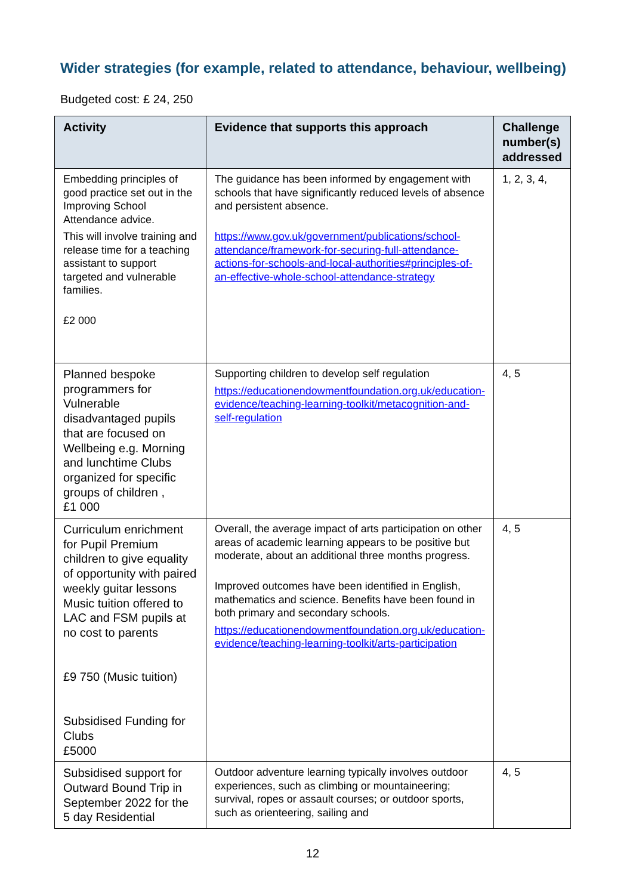Wider strategies (for example, related to attendance, behaviour, wellbeing)
Budgeted cost: £ 24, 250
| Activity | Evidence that supports this approach | Challenge number(s) addressed |
| --- | --- | --- |
| Embedding principles of good practice set out in the Improving School Attendance advice. This will involve training and release time for a teaching assistant to support targeted and vulnerable families. £2 000 | The guidance has been informed by engagement with schools that have significantly reduced levels of absence and persistent absence. https://www.gov.uk/government/publications/school-attendance/framework-for-securing-full-attendance-actions-for-schools-and-local-authorities#principles-of-an-effective-whole-school-attendance-strategy | 1, 2, 3, 4, |
| Planned bespoke programmers for Vulnerable disadvantaged pupils that are focused on Wellbeing e.g. Morning and lunchtime Clubs organized for specific groups of children , £1 000 | Supporting children to develop self regulation https://educationendowmentfoundation.org.uk/education-evidence/teaching-learning-toolkit/metacognition-and-self-regulation | 4, 5 |
| Curriculum enrichment for Pupil Premium children to give equality of opportunity with paired weekly guitar lessons Music tuition offered to LAC and FSM pupils at no cost to parents £9 750 (Music tuition) Subsidised Funding for Clubs £5000 | Overall, the average impact of arts participation on other areas of academic learning appears to be positive but moderate, about an additional three months progress. Improved outcomes have been identified in English, mathematics and science. Benefits have been found in both primary and secondary schools. https://educationendowmentfoundation.org.uk/education-evidence/teaching-learning-toolkit/arts-participation | 4, 5 |
| Subsidised support for Outward Bound Trip in September 2022 for the 5 day Residential | Outdoor adventure learning typically involves outdoor experiences, such as climbing or mountaineering; survival, ropes or assault courses; or outdoor sports, such as orienteering, sailing and | 4, 5 |
12